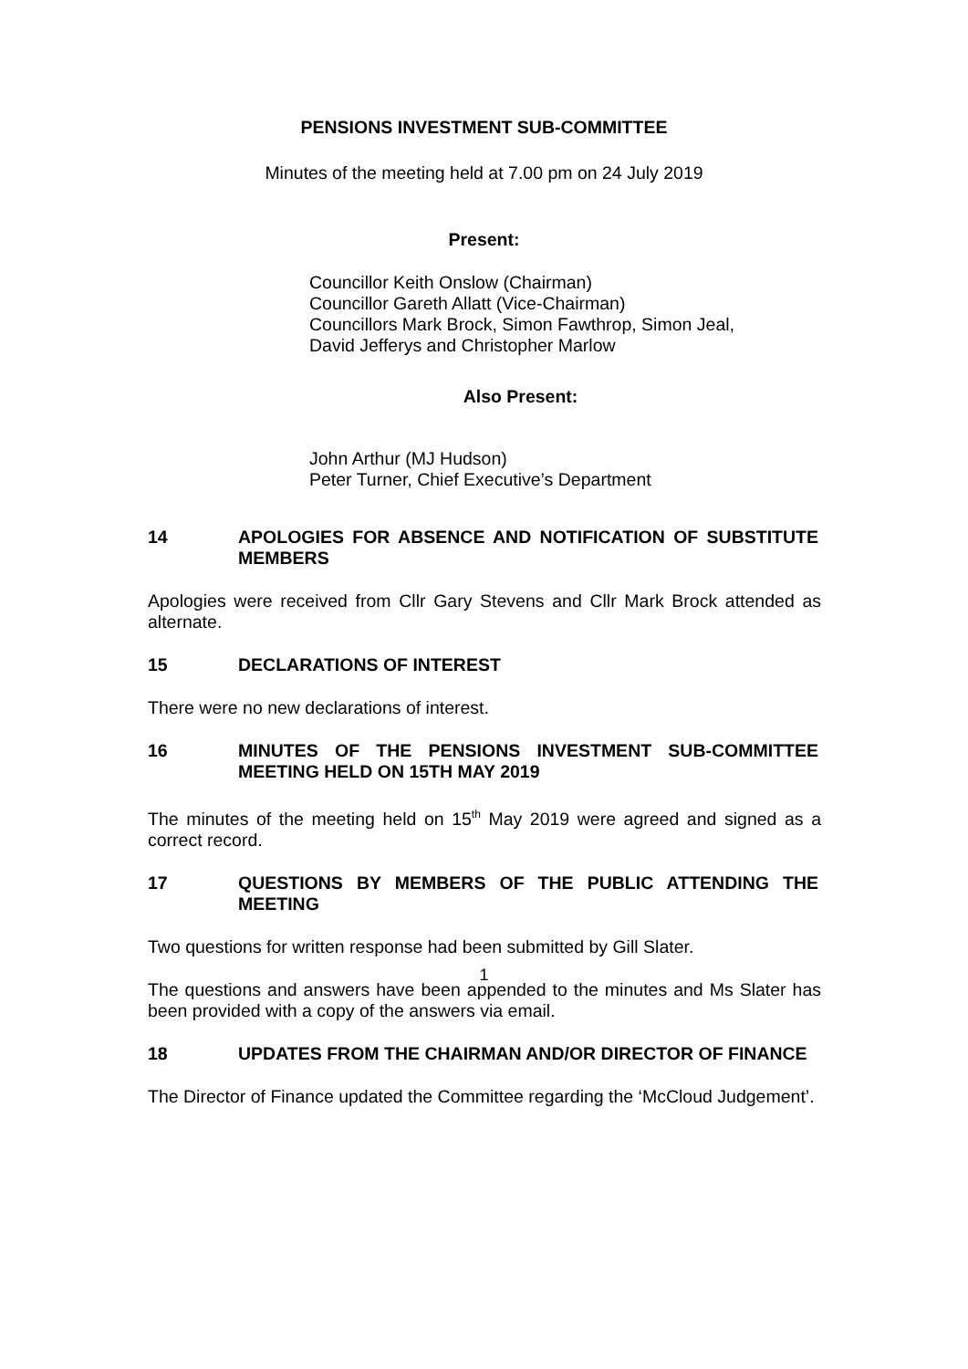PENSIONS INVESTMENT SUB-COMMITTEE
Minutes of the meeting held at 7.00 pm on 24 July 2019
Present:
Councillor Keith Onslow (Chairman)
Councillor Gareth Allatt (Vice-Chairman)
Councillors Mark Brock, Simon Fawthrop, Simon Jeal,
David Jefferys and Christopher Marlow
Also Present:
John Arthur (MJ Hudson)
Peter Turner, Chief Executive’s Department
14 APOLOGIES FOR ABSENCE AND NOTIFICATION OF SUBSTITUTE MEMBERS
Apologies were received from Cllr Gary Stevens and Cllr Mark Brock attended as alternate.
15 DECLARATIONS OF INTEREST
There were no new declarations of interest.
16 MINUTES OF THE PENSIONS INVESTMENT SUB-COMMITTEE MEETING HELD ON 15TH MAY 2019
The minutes of the meeting held on 15<sup>th</sup> May 2019 were agreed and signed as a correct record.
17 QUESTIONS BY MEMBERS OF THE PUBLIC ATTENDING THE MEETING
Two questions for written response had been submitted by Gill Slater.
The questions and answers have been appended to the minutes and Ms Slater has been provided with a copy of the answers via email.
18 UPDATES FROM THE CHAIRMAN AND/OR DIRECTOR OF FINANCE
The Director of Finance updated the Committee regarding the ‘McCloud Judgement’.
1